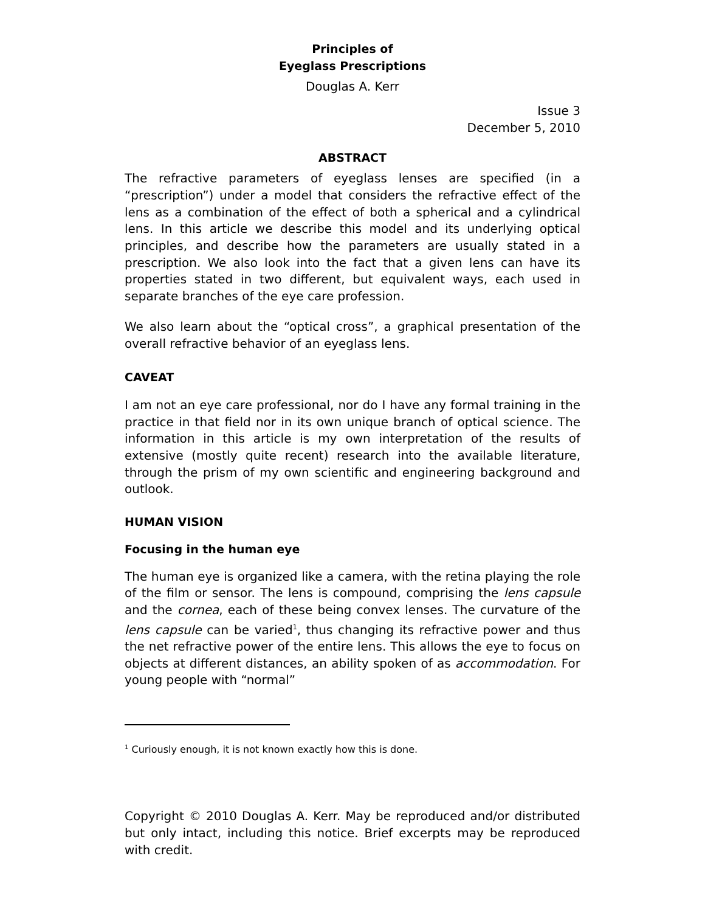Principles of
Eyeglass Prescriptions
Douglas A. Kerr
Issue 3
December 5, 2010
ABSTRACT
The refractive parameters of eyeglass lenses are specified (in a “prescription”) under a model that considers the refractive effect of the lens as a combination of the effect of both a spherical and a cylindrical lens. In this article we describe this model and its underlying optical principles, and describe how the parameters are usually stated in a prescription. We also look into the fact that a given lens can have its properties stated in two different, but equivalent ways, each used in separate branches of the eye care profession.
We also learn about the “optical cross”, a graphical presentation of the overall refractive behavior of an eyeglass lens.
CAVEAT
I am not an eye care professional, nor do I have any formal training in the practice in that field nor in its own unique branch of optical science. The information in this article is my own interpretation of the results of extensive (mostly quite recent) research into the available literature, through the prism of my own scientific and engineering background and outlook.
HUMAN VISION
Focusing in the human eye
The human eye is organized like a camera, with the retina playing the role of the film or sensor. The lens is compound, comprising the lens capsule and the cornea, each of these being convex lenses. The curvature of the lens capsule can be varied<sup>1</sup>, thus changing its refractive power and thus the net refractive power of the entire lens. This allows the eye to focus on objects at different distances, an ability spoken of as accommodation. For young people with “normal”
<sup>1</sup> Curiously enough, it is not known exactly how this is done.
Copyright © 2010 Douglas A. Kerr. May be reproduced and/or distributed but only intact, including this notice. Brief excerpts may be reproduced with credit.